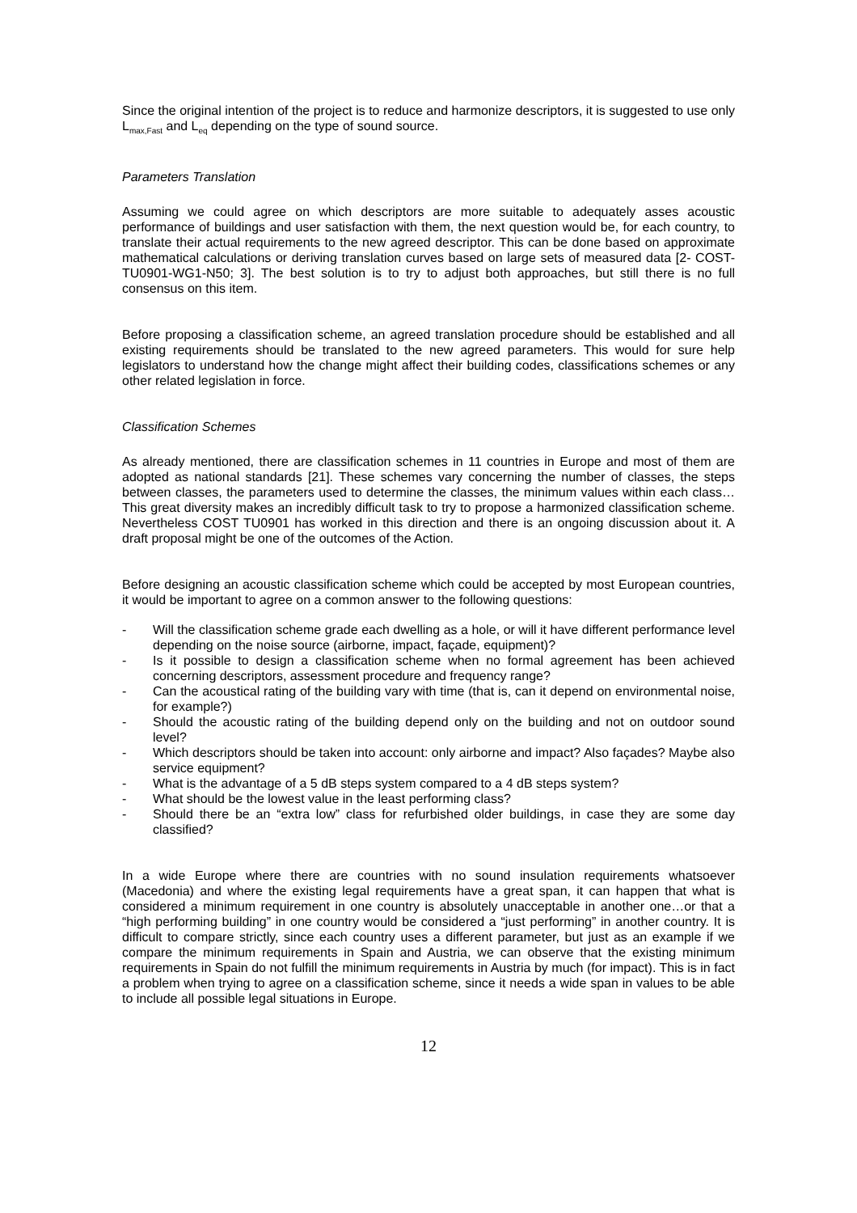Since the original intention of the project is to reduce and harmonize descriptors, it is suggested to use only L<sub>max,Fast</sub> and L<sub>eq</sub> depending on the type of sound source.
Parameters Translation
Assuming we could agree on which descriptors are more suitable to adequately asses acoustic performance of buildings and user satisfaction with them, the next question would be, for each country, to translate their actual requirements to the new agreed descriptor. This can be done based on approximate mathematical calculations or deriving translation curves based on large sets of measured data [2- COST-TU0901-WG1-N50; 3]. The best solution is to try to adjust both approaches, but still there is no full consensus on this item.
Before proposing a classification scheme, an agreed translation procedure should be established and all existing requirements should be translated to the new agreed parameters. This would for sure help legislators to understand how the change might affect their building codes, classifications schemes or any other related legislation in force.
Classification Schemes
As already mentioned, there are classification schemes in 11 countries in Europe and most of them are adopted as national standards [21]. These schemes vary concerning the number of classes, the steps between classes, the parameters used to determine the classes, the minimum values within each class… This great diversity makes an incredibly difficult task to try to propose a harmonized classification scheme. Nevertheless COST TU0901 has worked in this direction and there is an ongoing discussion about it. A draft proposal might be one of the outcomes of the Action.
Before designing an acoustic classification scheme which could be accepted by most European countries, it would be important to agree on a common answer to the following questions:
- Will the classification scheme grade each dwelling as a hole, or will it have different performance level depending on the noise source (airborne, impact, façade, equipment)?
- Is it possible to design a classification scheme when no formal agreement has been achieved concerning descriptors, assessment procedure and frequency range?
- Can the acoustical rating of the building vary with time (that is, can it depend on environmental noise, for example?)
- Should the acoustic rating of the building depend only on the building and not on outdoor sound level?
- Which descriptors should be taken into account: only airborne and impact? Also façades? Maybe also service equipment?
- What is the advantage of a 5 dB steps system compared to a 4 dB steps system?
- What should be the lowest value in the least performing class?
- Should there be an “extra low” class for refurbished older buildings, in case they are some day classified?
In a wide Europe where there are countries with no sound insulation requirements whatsoever (Macedonia) and where the existing legal requirements have a great span, it can happen that what is considered a minimum requirement in one country is absolutely unacceptable in another one…or that a “high performing building” in one country would be considered a “just performing” in another country. It is difficult to compare strictly, since each country uses a different parameter, but just as an example if we compare the minimum requirements in Spain and Austria, we can observe that the existing minimum requirements in Spain do not fulfill the minimum requirements in Austria by much (for impact). This is in fact a problem when trying to agree on a classification scheme, since it needs a wide span in values to be able to include all possible legal situations in Europe.
12